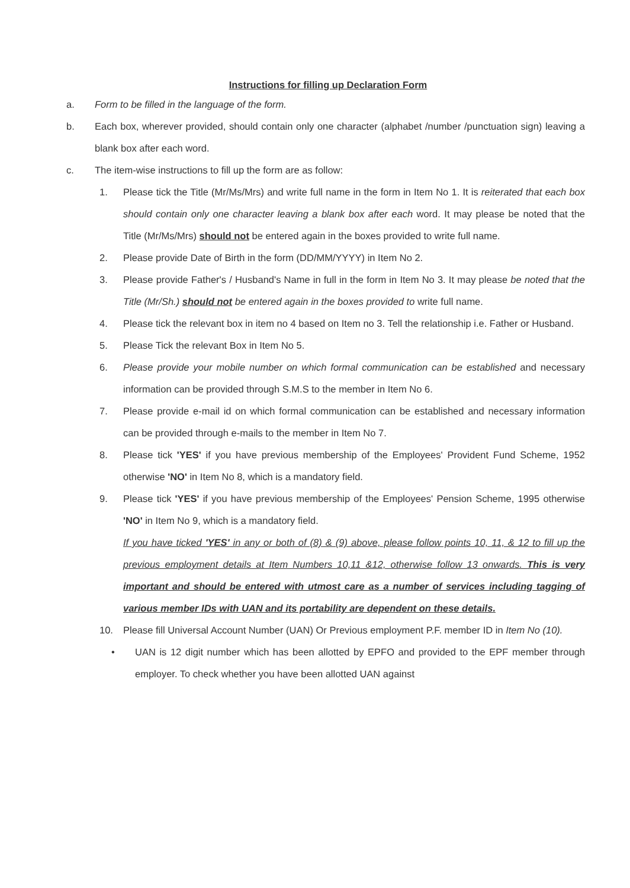Instructions for filling up Declaration Form
a. Form to be filled in the language of the form.
b. Each box, wherever provided, should contain only one character (alphabet /number /punctuation sign) leaving a blank box after each word.
c. The item-wise instructions to fill up the form are as follow:
1. Please tick the Title (Mr/Ms/Mrs) and write full name in the form in Item No 1. It is reiterated that each box should contain only one character leaving a blank box after each word. It may please be noted that the Title (Mr/Ms/Mrs) should not be entered again in the boxes provided to write full name.
2. Please provide Date of Birth in the form (DD/MM/YYYY) in Item No 2.
3. Please provide Father's / Husband's Name in full in the form in Item No 3. It may please be noted that the Title (Mr/Sh.) should not be entered again in the boxes provided to write full name.
4. Please tick the relevant box in item no 4 based on Item no 3. Tell the relationship i.e. Father or Husband.
5. Please Tick the relevant Box in Item No 5.
6. Please provide your mobile number on which formal communication can be established and necessary information can be provided through S.M.S to the member in Item No 6.
7. Please provide e-mail id on which formal communication can be established and necessary information can be provided through e-mails to the member in Item No 7.
8. Please tick 'YES' if you have previous membership of the Employees' Provident Fund Scheme, 1952 otherwise 'NO' in Item No 8, which is a mandatory field.
9. Please tick 'YES' if you have previous membership of the Employees' Pension Scheme, 1995 otherwise 'NO' in Item No 9, which is a mandatory field.
If you have ticked 'YES' in any or both of (8) & (9) above, please follow points 10, 11, & 12 to fill up the previous employment details at Item Numbers 10,11 &12, otherwise follow 13 onwards. This is very important and should be entered with utmost care as a number of services including tagging of various member IDs with UAN and its portability are dependent on these details.
10. Please fill Universal Account Number (UAN) Or Previous employment P.F. member ID in Item No (10).
• UAN is 12 digit number which has been allotted by EPFO and provided to the EPF member through employer. To check whether you have been allotted UAN against